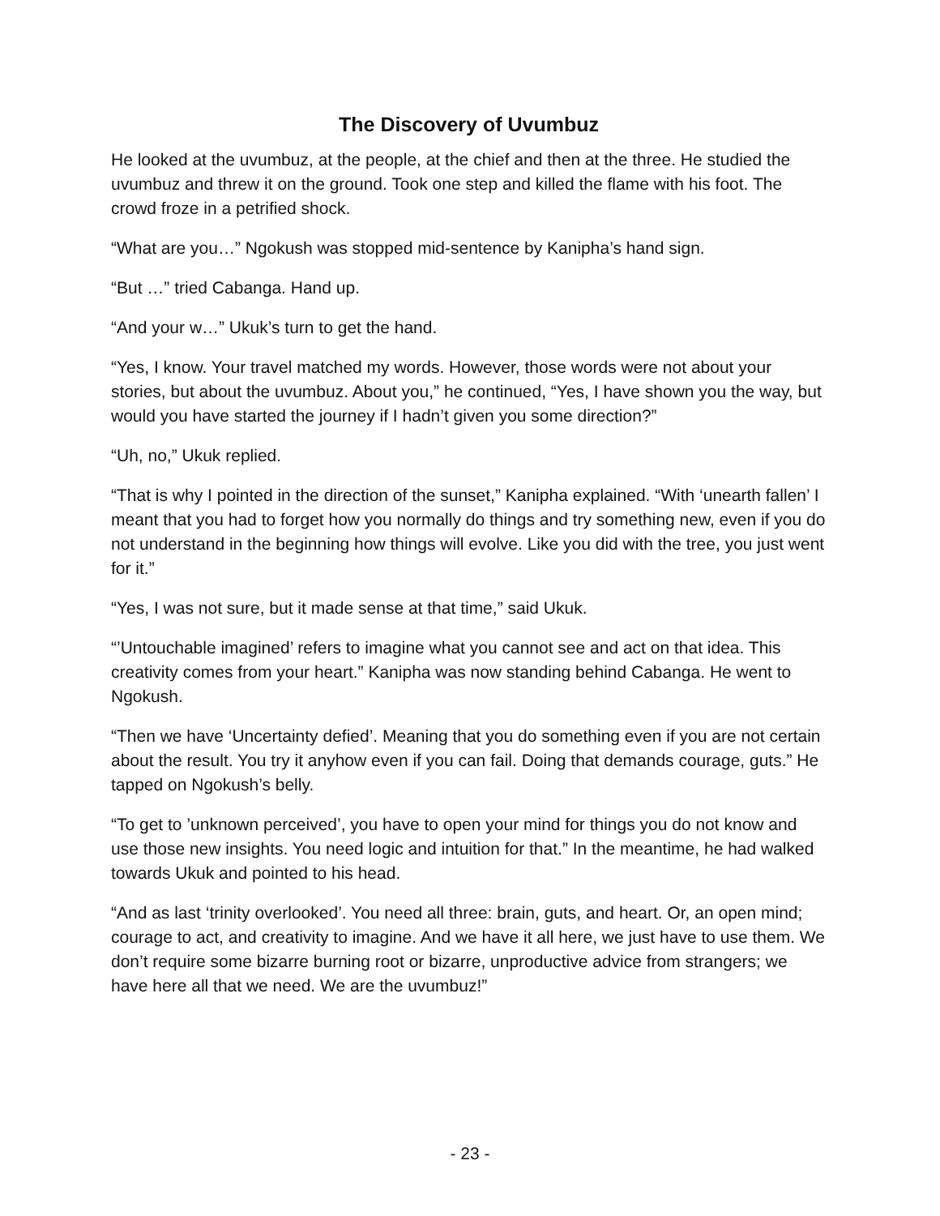The Discovery of Uvumbuz
He looked at the uvumbuz, at the people, at the chief and then at the three. He studied the uvumbuz and threw it on the ground. Took one step and killed the flame with his foot. The crowd froze in a petrified shock.
“What are you…” Ngokush was stopped mid-sentence by Kanipha’s hand sign.
“But …” tried Cabanga. Hand up.
“And your w…” Ukuk’s turn to get the hand.
“Yes, I know. Your travel matched my words. However, those words were not about your stories, but about the uvumbuz. About you,” he continued, “Yes, I have shown you the way, but would you have started the journey if I hadn’t given you some direction?”
“Uh, no,” Ukuk replied.
“That is why I pointed in the direction of the sunset,” Kanipha explained. “With ‘unearth fallen’ I meant that you had to forget how you normally do things and try something new, even if you do not understand in the beginning how things will evolve. Like you did with the tree, you just went for it.”
“Yes, I was not sure, but it made sense at that time,” said Ukuk.
“’Untouchable imagined’ refers to imagine what you cannot see and act on that idea. This creativity comes from your heart.” Kanipha was now standing behind Cabanga. He went to Ngokush.
“Then we have ‘Uncertainty defied’. Meaning that you do something even if you are not certain about the result. You try it anyhow even if you can fail. Doing that demands courage, guts.” He tapped on Ngokush’s belly.
“To get to ’unknown perceived’, you have to open your mind for things you do not know and use those new insights. You need logic and intuition for that.” In the meantime, he had walked towards Ukuk and pointed to his head.
“And as last ‘trinity overlooked’. You need all three: brain, guts, and heart. Or, an open mind; courage to act, and creativity to imagine. And we have it all here, we just have to use them. We don’t require some bizarre burning root or bizarre, unproductive advice from strangers; we have here all that we need. We are the uvumbuz!”
- 23 -